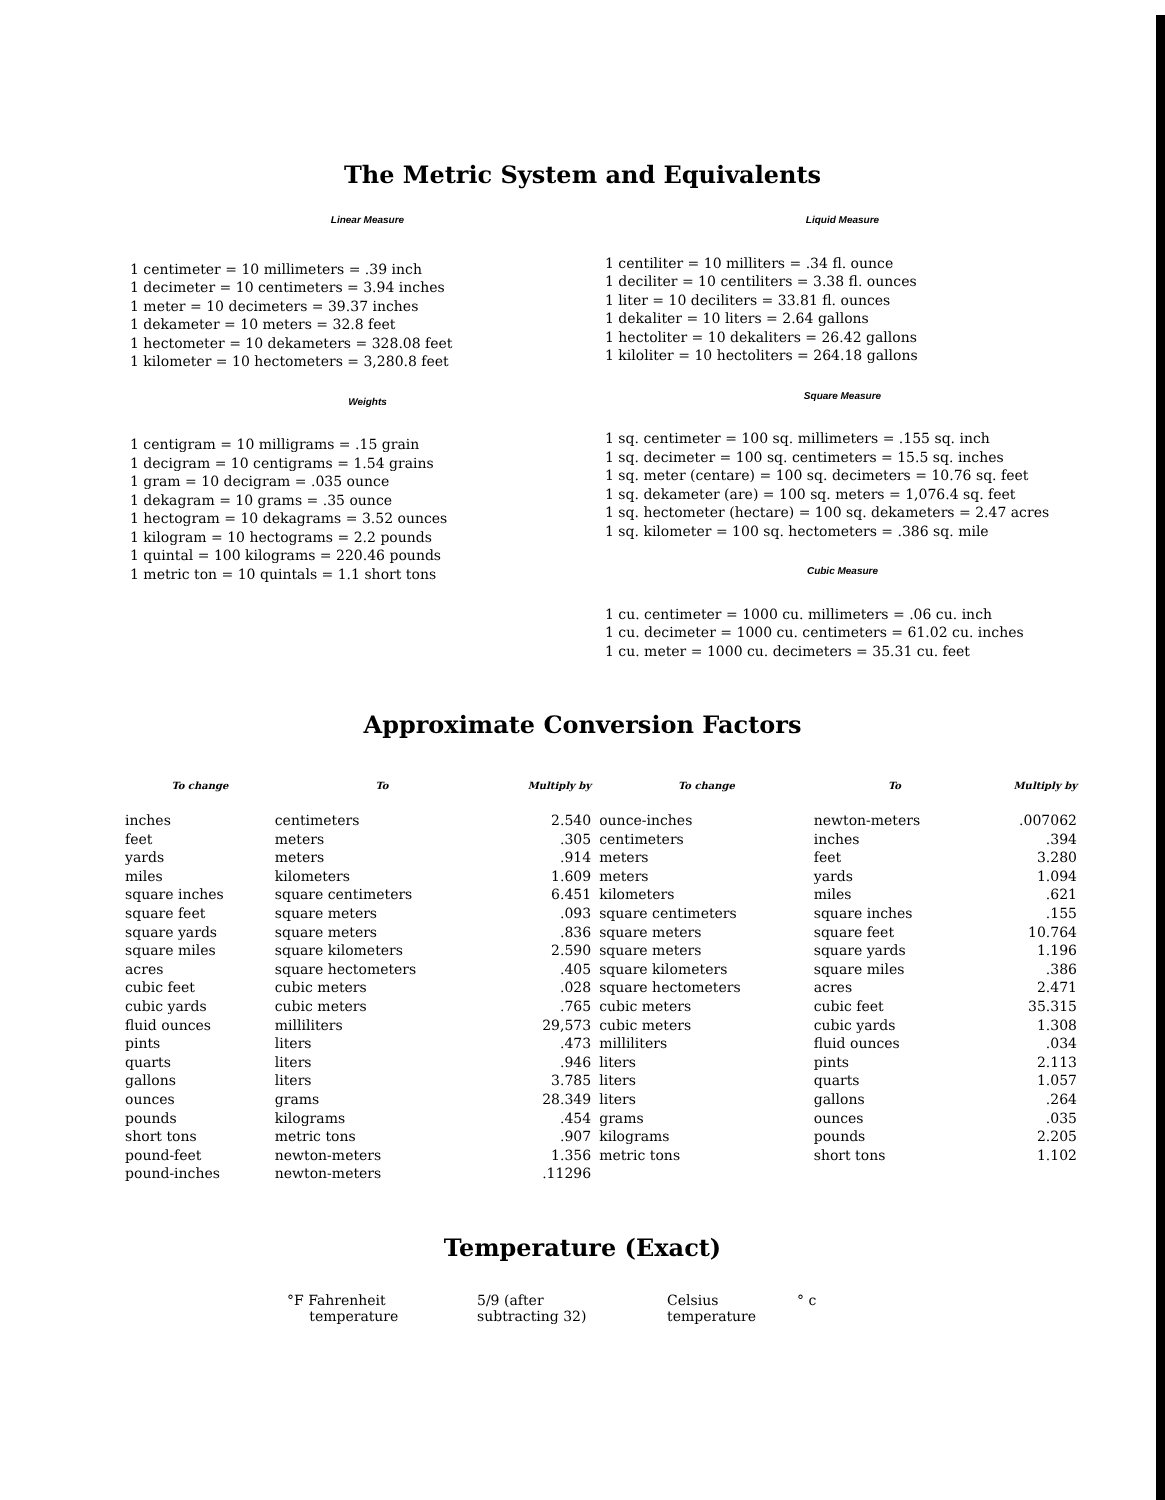The Metric System and Equivalents
Linear Measure
1 centimeter = 10 millimeters = .39 inch
1 decimeter = 10 centimeters = 3.94 inches
1 meter = 10 decimeters = 39.37 inches
1 dekameter = 10 meters = 32.8 feet
1 hectometer = 10 dekameters = 328.08 feet
1 kilometer = 10 hectometers = 3,280.8 feet
Weights
1 centigram = 10 milligrams = .15 grain
1 decigram = 10 centigrams = 1.54 grains
1 gram = 10 decigram = .035 ounce
1 dekagram = 10 grams = .35 ounce
1 hectogram = 10 dekagrams = 3.52 ounces
1 kilogram = 10 hectograms = 2.2 pounds
1 quintal = 100 kilograms = 220.46 pounds
1 metric ton = 10 quintals = 1.1 short tons
Liquid Measure
1 centiliter = 10 milliters = .34 fl. ounce
1 deciliter = 10 centiliters = 3.38 fl. ounces
1 liter = 10 deciliters = 33.81 fl. ounces
1 dekaliter = 10 liters = 2.64 gallons
1 hectoliter = 10 dekaliters = 26.42 gallons
1 kiloliter = 10 hectoliters = 264.18 gallons
Square Measure
1 sq. centimeter = 100 sq. millimeters = .155 sq. inch
1 sq. decimeter = 100 sq. centimeters = 15.5 sq. inches
1 sq. meter (centare) = 100 sq. decimeters = 10.76 sq. feet
1 sq. dekameter (are) = 100 sq. meters = 1,076.4 sq. feet
1 sq. hectometer (hectare) = 100 sq. dekameters = 2.47 acres
1 sq. kilometer = 100 sq. hectometers = .386 sq. mile
Cubic Measure
1 cu. centimeter = 1000 cu. millimeters = .06 cu. inch
1 cu. decimeter = 1000 cu. centimeters = 61.02 cu. inches
1 cu. meter = 1000 cu. decimeters = 35.31 cu. feet
Approximate Conversion Factors
| To change | To | Multiply by | To change | To | Multiply by |
| --- | --- | --- | --- | --- | --- |
| inches | centimeters | 2.540 | ounce-inches | newton-meters | .007062 |
| feet | meters | .305 | centimeters | inches | .394 |
| yards | meters | .914 | meters | feet | 3.280 |
| miles | kilometers | 1.609 | meters | yards | 1.094 |
| square inches | square centimeters | 6.451 | kilometers | miles | .621 |
| square feet | square meters | .093 | square centimeters | square inches | .155 |
| square yards | square meters | .836 | square meters | square feet | 10.764 |
| square miles | square kilometers | 2.590 | square meters | square yards | 1.196 |
| acres | square hectometers | .405 | square kilometers | square miles | .386 |
| cubic feet | cubic meters | .028 | square hectometers | acres | 2.471 |
| cubic yards | cubic meters | .765 | cubic meters | cubic feet | 35.315 |
| fluid ounces | milliliters | 29,573 | cubic meters | cubic yards | 1.308 |
| pints | liters | .473 | milliliters | fluid ounces | .034 |
| quarts | liters | .946 | liters | pints | 2.113 |
| gallons | liters | 3.785 | liters | quarts | 1.057 |
| ounces | grams | 28.349 | liters | gallons | .264 |
| pounds | kilograms | .454 | grams | ounces | .035 |
| short tons | metric tons | .907 | kilograms | pounds | 2.205 |
| pound-feet | newton-meters | 1.356 | metric tons | short tons | 1.102 |
| pound-inches | newton-meters | .11296 | | | |
Temperature (Exact)
°F Fahrenheit
temperature
5/9 (after
subtracting 32)
Celsius
temperature
° c